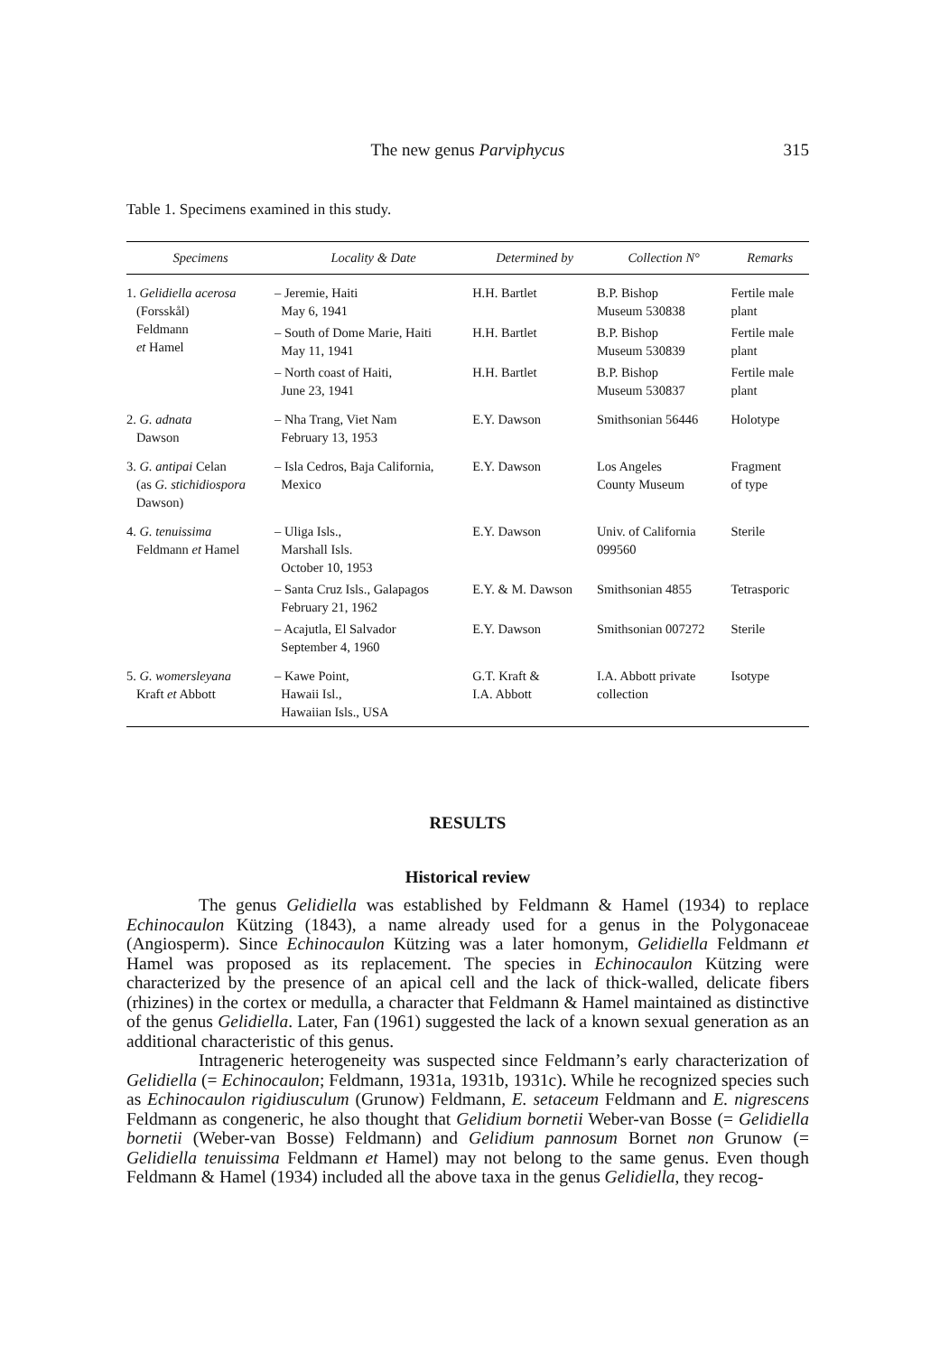The new genus Parviphycus
315
Table 1. Specimens examined in this study.
| Specimens | Locality & Date | Determined by | Collection N° | Remarks |
| --- | --- | --- | --- | --- |
| 1. Gelidiella acerosa (Forsskål) Feldmann et Hamel | – Jeremie, Haiti May 6, 1941 | H.H. Bartlet | B.P. Bishop Museum 530838 | Fertile male plant |
| | – South of Dome Marie, Haiti May 11, 1941 | H.H. Bartlet | B.P. Bishop Museum 530839 | Fertile male plant |
| | – North coast of Haiti, June 23, 1941 | H.H. Bartlet | B.P. Bishop Museum 530837 | Fertile male plant |
| 2. G. adnata Dawson | – Nha Trang, Viet Nam February 13, 1953 | E.Y. Dawson | Smithsonian 56446 | Holotype |
| 3. G. antipai Celan (as G. stichidiospora Dawson) | – Isla Cedros, Baja California, Mexico | E.Y. Dawson | Los Angeles County Museum | Fragment of type |
| 4. G. tenuissima Feldmann et Hamel | – Uliga Isls., Marshall Isls. October 10, 1953 | E.Y. Dawson | Univ. of California 099560 | Sterile |
| | – Santa Cruz Isls., Galapagos February 21, 1962 | E.Y. & M. Dawson | Smithsonian 4855 | Tetrasporic |
| | – Acajutla, El Salvador September 4, 1960 | E.Y. Dawson | Smithsonian 007272 | Sterile |
| 5. G. womersleyana Kraft et Abbott | – Kawe Point, Hawaii Isl., Hawaiian Isls., USA | G.T. Kraft & I.A. Abbott | I.A. Abbott private collection | Isotype |
RESULTS
Historical review
The genus Gelidiella was established by Feldmann & Hamel (1934) to replace Echinocaulon Kützing (1843), a name already used for a genus in the Polygonaceae (Angiosperm). Since Echinocaulon Kützing was a later homonym, Gelidiella Feldmann et Hamel was proposed as its replacement. The species in Echinocaulon Kützing were characterized by the presence of an apical cell and the lack of thick-walled, delicate fibers (rhizines) in the cortex or medulla, a character that Feldmann & Hamel maintained as distinctive of the genus Gelidiella. Later, Fan (1961) suggested the lack of a known sexual generation as an additional characteristic of this genus.
Intrageneric heterogeneity was suspected since Feldmann’s early characterization of Gelidiella (= Echinocaulon; Feldmann, 1931a, 1931b, 1931c). While he recognized species such as Echinocaulon rigidiusculum (Grunow) Feldmann, E. setaceum Feldmann and E. nigrescens Feldmann as congeneric, he also thought that Gelidium bornetii Weber-van Bosse (= Gelidiella bornetii (Weber-van Bosse) Feldmann) and Gelidium pannosum Bornet non Grunow (= Gelidiella tenuissima Feldmann et Hamel) may not belong to the same genus. Even though Feldmann & Hamel (1934) included all the above taxa in the genus Gelidiella, they recog-